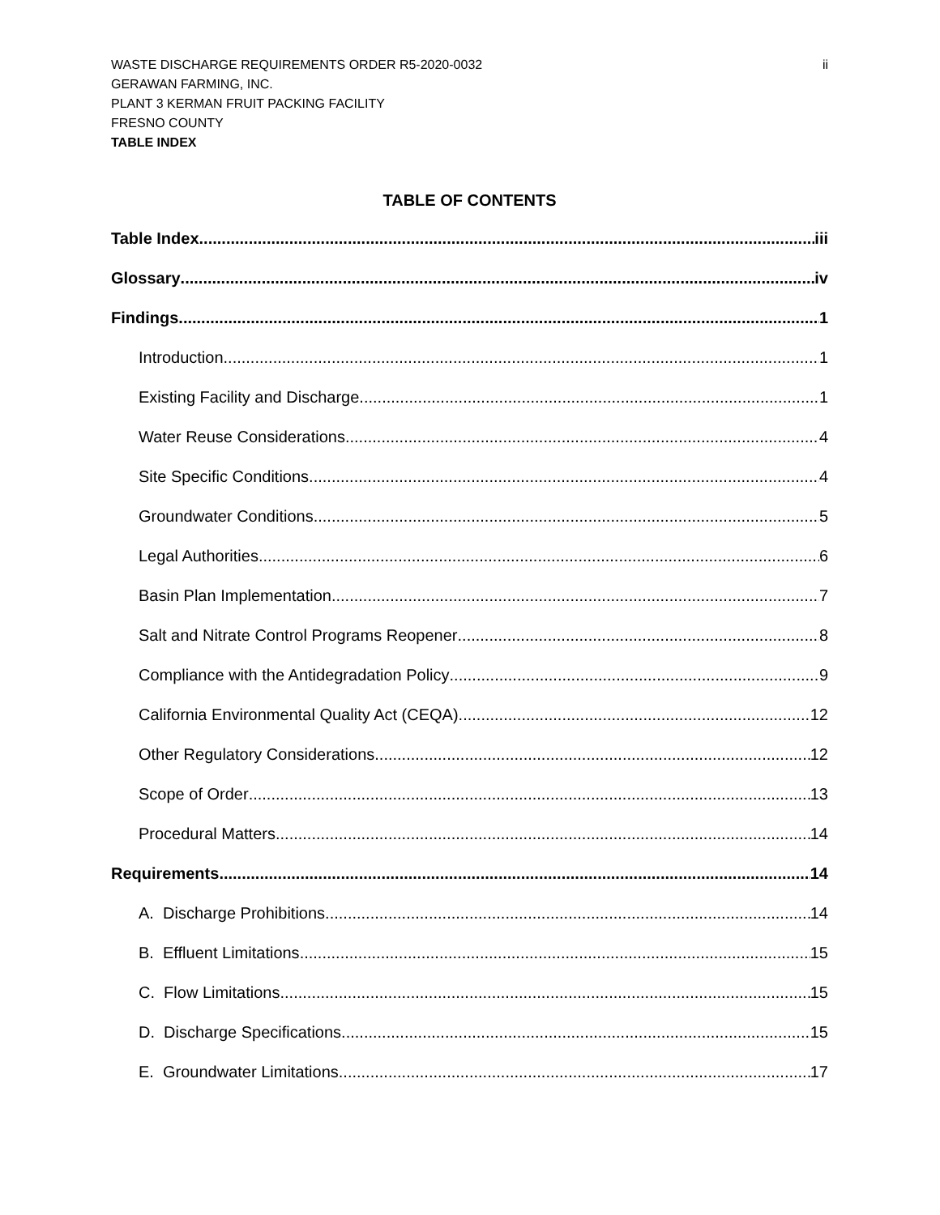WASTE DISCHARGE REQUIREMENTS ORDER R5-2020-0032 ii
GERAWAN FARMING, INC.
PLANT 3 KERMAN FRUIT PACKING FACILITY
FRESNO COUNTY
TABLE INDEX
TABLE OF CONTENTS
Table Index iii
Glossary iv
Findings 1
Introduction 1
Existing Facility and Discharge 1
Water Reuse Considerations 4
Site Specific Conditions 4
Groundwater Conditions 5
Legal Authorities 6
Basin Plan Implementation 7
Salt and Nitrate Control Programs Reopener 8
Compliance with the Antidegradation Policy 9
California Environmental Quality Act (CEQA) 12
Other Regulatory Considerations 12
Scope of Order 13
Procedural Matters 14
Requirements 14
A. Discharge Prohibitions 14
B. Effluent Limitations 15
C. Flow Limitations 15
D. Discharge Specifications 15
E. Groundwater Limitations 17